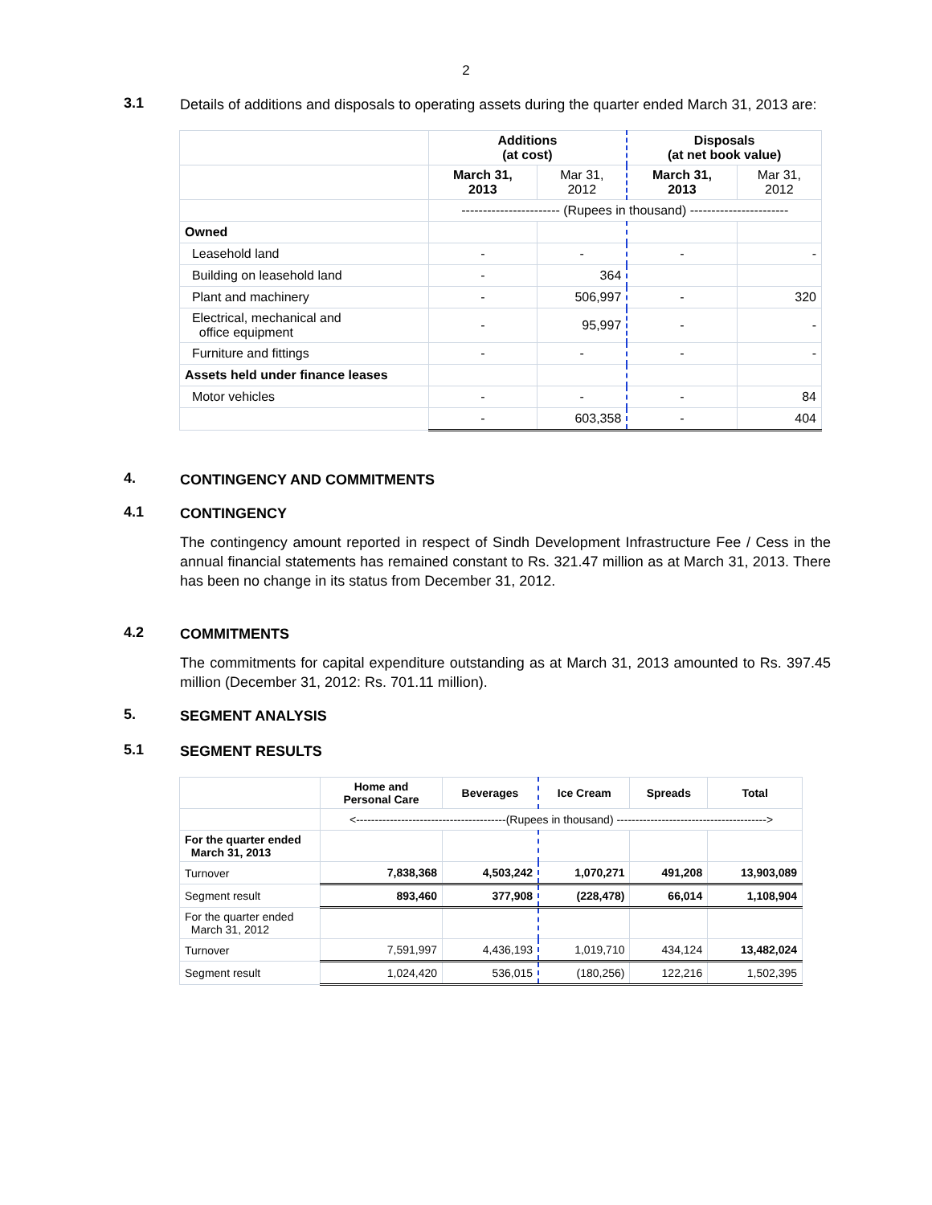2
3.1
Details of additions and disposals to operating assets during the quarter ended March 31, 2013 are:
| | Additions (at cost) | | Disposals (at net book value) | |
| | March 31, 2013 | Mar 31, 2012 | March 31, 2013 | Mar 31, 2012 |
| | ----------------------- (Rupees in thousand) ----------------------- | | | |
| Owned | | | | |
| Leasehold land | - | - | - | - |
| Building on leasehold land | - | 364 | | |
| Plant and machinery | - | 506,997 | - | 320 |
| Electrical, mechanical and office equipment | - | 95,997 | - | - |
| Furniture and fittings | - | - | - | - |
| Assets held under finance leases | | | | |
| Motor vehicles | - | - | - | 84 |
| | - | 603,358 | - | 404 |
4.
CONTINGENCY AND COMMITMENTS
4.1
CONTINGENCY
The contingency amount reported in respect of Sindh Development Infrastructure Fee / Cess in the annual financial statements has remained constant to Rs. 321.47 million as at March 31, 2013. There has been no change in its status from December 31, 2012.
4.2
COMMITMENTS
The commitments for capital expenditure outstanding as at March 31, 2013 amounted to Rs. 397.45 million (December 31, 2012: Rs. 701.11 million).
5.
SEGMENT ANALYSIS
5.1
SEGMENT RESULTS
| | Home and Personal Care | Beverages | Ice Cream | Spreads | Total |
| | <----------------------------------------(Rupees in thousand) ----------------------------------------> | | | | |
| For the quarter ended March 31, 2013 | | | | | |
| Turnover | 7,838,368 | 4,503,242 | 1,070,271 | 491,208 | 13,903,089 |
| Segment result | 893,460 | 377,908 | (228,478) | 66,014 | 1,108,904 |
| For the quarter ended March 31, 2012 | | | | | |
| Turnover | 7,591,997 | 4,436,193 | 1,019,710 | 434,124 | 13,482,024 |
| Segment result | 1,024,420 | 536,015 | (180,256) | 122,216 | 1,502,395 |